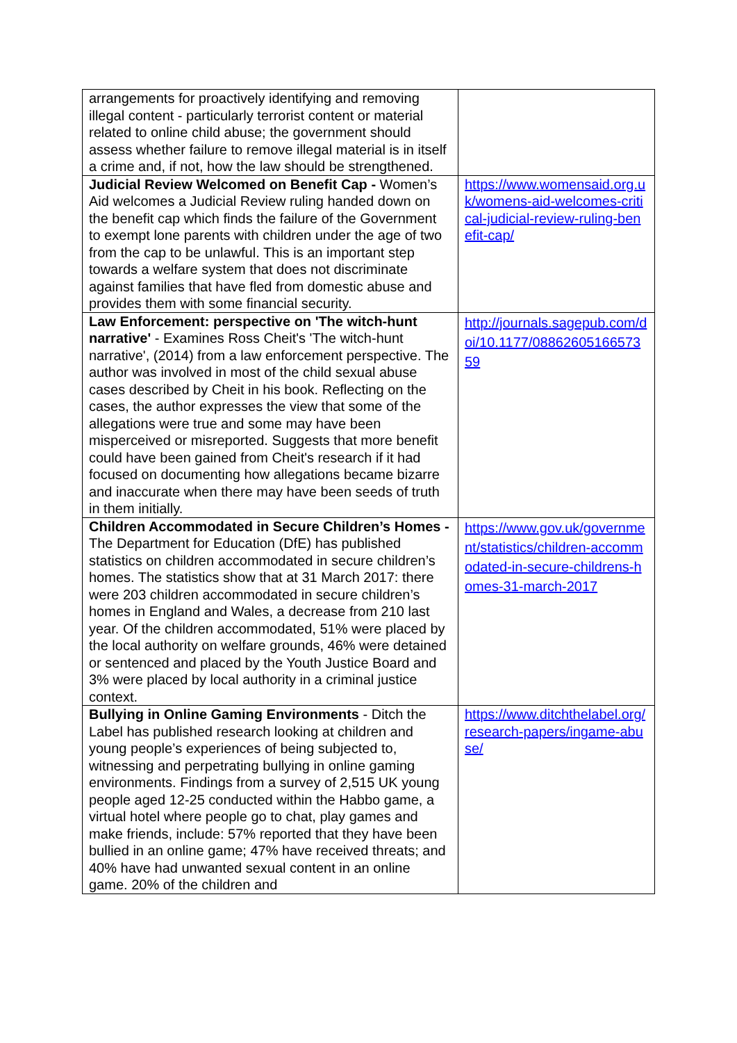| arrangements for proactively identifying and removing illegal content - particularly terrorist content or material related to online child abuse; the government should assess whether failure to remove illegal material is in itself a crime and, if not, how the law should be strengthened. | |
| Judicial Review Welcomed on Benefit Cap - Women’s Aid welcomes a Judicial Review ruling handed down on the benefit cap which finds the failure of the Government to exempt lone parents with children under the age of two from the cap to be unlawful. This is an important step towards a welfare system that does not discriminate against families that have fled from domestic abuse and provides them with some financial security. | https://www.womensaid.org.uk/womens-aid-welcomes-critical-judicial-review-ruling-benefit-cap/ |
| Law Enforcement: perspective on 'The witch-hunt narrative' - Examines Ross Cheit's 'The witch-hunt narrative', (2014) from a law enforcement perspective. The author was involved in most of the child sexual abuse cases described by Cheit in his book. Reflecting on the cases, the author expresses the view that some of the allegations were true and some may have been misperceived or misreported. Suggests that more benefit could have been gained from Cheit's research if it had focused on documenting how allegations became bizarre and inaccurate when there may have been seeds of truth in them initially. | http://journals.sagepub.com/doi/10.1177/0886260516657359 |
| Children Accommodated in Secure Children’s Homes - The Department for Education (DfE) has published statistics on children accommodated in secure children’s homes. The statistics show that at 31 March 2017: there were 203 children accommodated in secure children’s homes in England and Wales, a decrease from 210 last year. Of the children accommodated, 51% were placed by the local authority on welfare grounds, 46% were detained or sentenced and placed by the Youth Justice Board and 3% were placed by local authority in a criminal justice context. | https://www.gov.uk/government/statistics/children-accommodated-in-secure-childrens-homes-31-march-2017 |
| Bullying in Online Gaming Environments - Ditch the Label has published research looking at children and young people’s experiences of being subjected to, witnessing and perpetrating bullying in online gaming environments. Findings from a survey of 2,515 UK young people aged 12-25 conducted within the Habbo game, a virtual hotel where people go to chat, play games and make friends, include: 57% reported that they have been bullied in an online game; 47% have received threats; and 40% have had unwanted sexual content in an online game. 20% of the children and | https://www.ditchthelabel.org/research-papers/ingame-abuse/ |